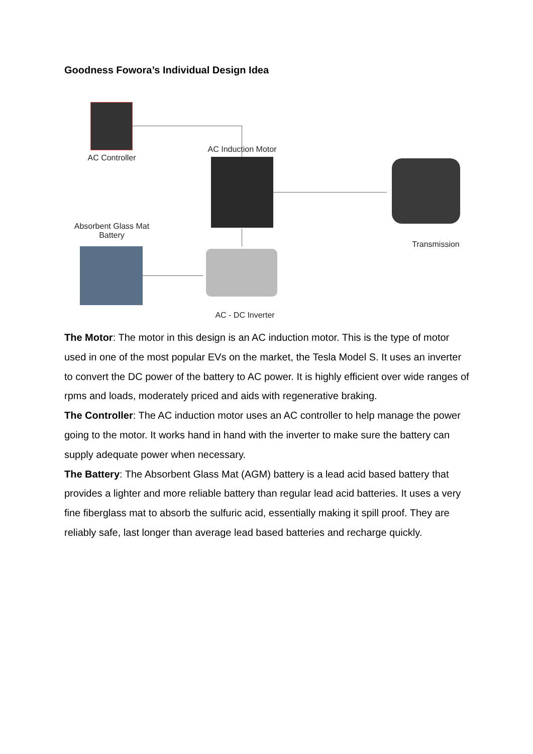Goodness Fowora’s Individual Design Idea
AC Controller
AC Induction Motor
Transmission
Absorbent Glass Mat
Battery
AC - DC Inverter
The Motor: The motor in this design is an AC induction motor. This is the type of motor used in one of the most popular EVs on the market, the Tesla Model S. It uses an inverter to convert the DC power of the battery to AC power. It is highly efficient over wide ranges of rpms and loads, moderately priced and aids with regenerative braking.
The Controller: The AC induction motor uses an AC controller to help manage the power going to the motor. It works hand in hand with the inverter to make sure the battery can supply adequate power when necessary.
The Battery: The Absorbent Glass Mat (AGM) battery is a lead acid based battery that provides a lighter and more reliable battery than regular lead acid batteries. It uses a very fine fiberglass mat to absorb the sulfuric acid, essentially making it spill proof. They are reliably safe, last longer than average lead based batteries and recharge quickly.